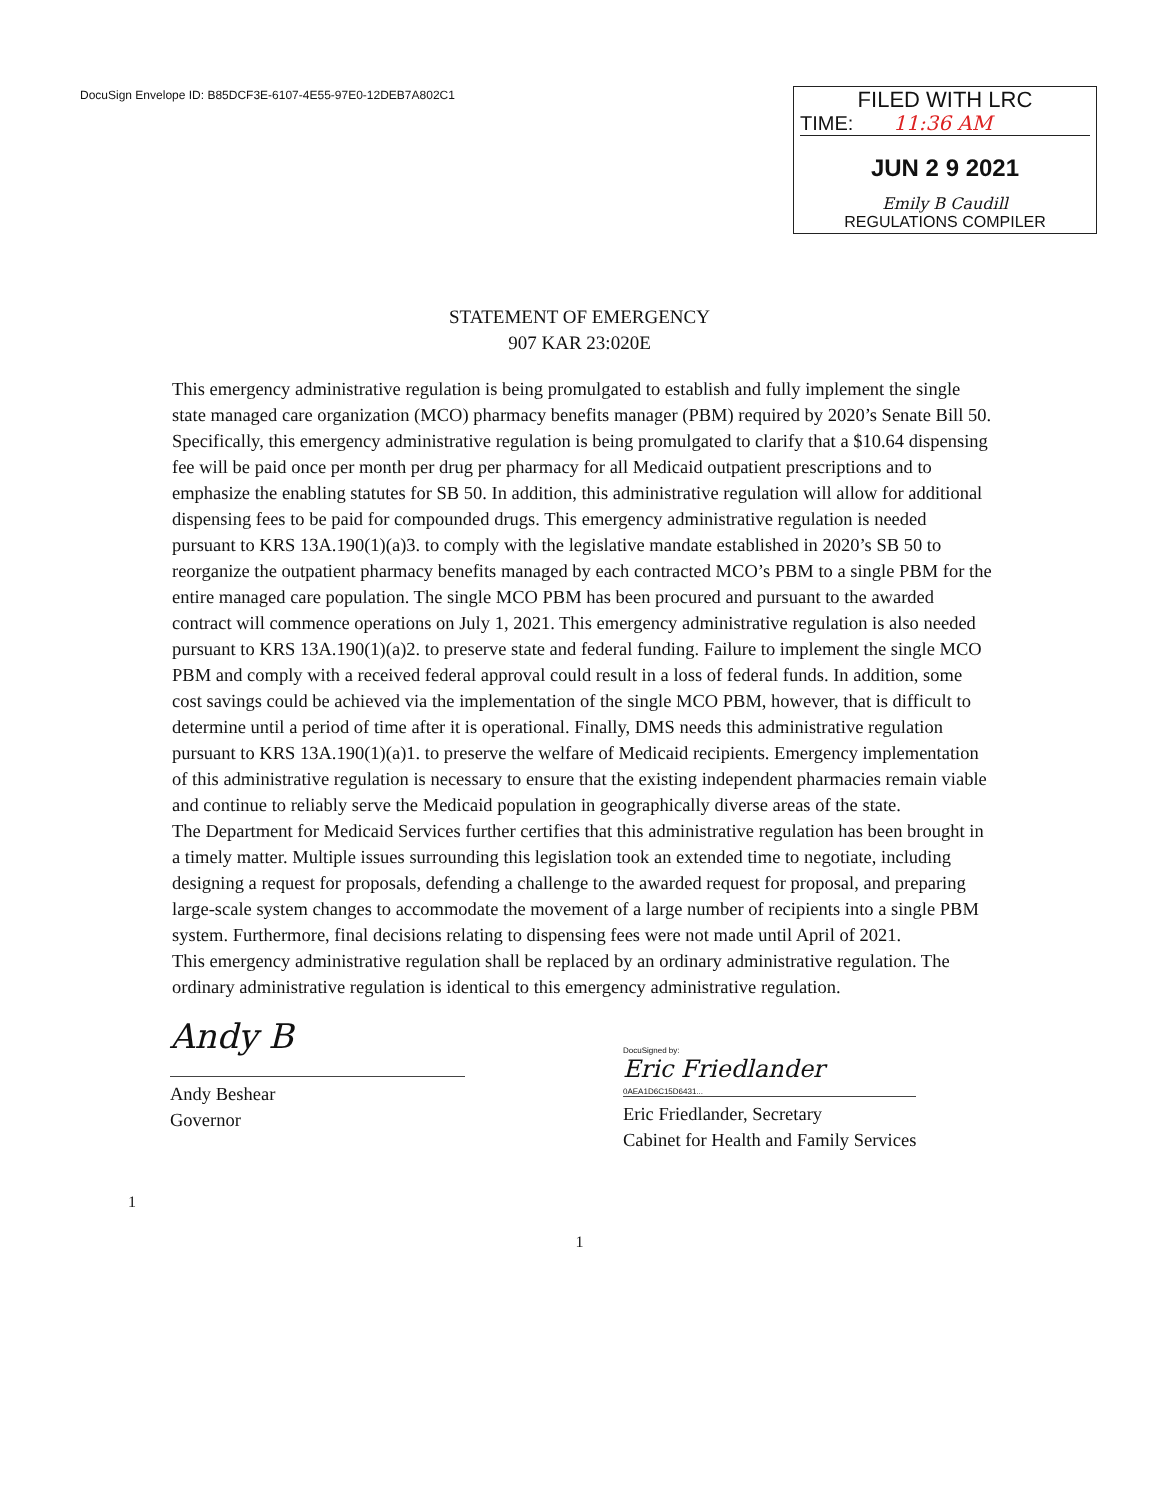DocuSign Envelope ID: B85DCF3E-6107-4E55-97E0-12DEB7A802C1
FILED WITH LRC
TIME: 11:36 AM
JUN 2 9 2021
Emily B Caudill
REGULATIONS COMPILER
STATEMENT OF EMERGENCY
907 KAR 23:020E
This emergency administrative regulation is being promulgated to establish and fully implement the single state managed care organization (MCO) pharmacy benefits manager (PBM) required by 2020’s Senate Bill 50. Specifically, this emergency administrative regulation is being promulgated to clarify that a $10.64 dispensing fee will be paid once per month per drug per pharmacy for all Medicaid outpatient prescriptions and to emphasize the enabling statutes for SB 50. In addition, this administrative regulation will allow for additional dispensing fees to be paid for compounded drugs. This emergency administrative regulation is needed pursuant to KRS 13A.190(1)(a)3. to comply with the legislative mandate established in 2020’s SB 50 to reorganize the outpatient pharmacy benefits managed by each contracted MCO’s PBM to a single PBM for the entire managed care population. The single MCO PBM has been procured and pursuant to the awarded contract will commence operations on July 1, 2021. This emergency administrative regulation is also needed pursuant to KRS 13A.190(1)(a)2. to preserve state and federal funding. Failure to implement the single MCO PBM and comply with a received federal approval could result in a loss of federal funds. In addition, some cost savings could be achieved via the implementation of the single MCO PBM, however, that is difficult to determine until a period of time after it is operational. Finally, DMS needs this administrative regulation pursuant to KRS 13A.190(1)(a)1. to preserve the welfare of Medicaid recipients. Emergency implementation of this administrative regulation is necessary to ensure that the existing independent pharmacies remain viable and continue to reliably serve the Medicaid population in geographically diverse areas of the state.
The Department for Medicaid Services further certifies that this administrative regulation has been brought in a timely matter. Multiple issues surrounding this legislation took an extended time to negotiate, including designing a request for proposals, defending a challenge to the awarded request for proposal, and preparing large-scale system changes to accommodate the movement of a large number of recipients into a single PBM system. Furthermore, final decisions relating to dispensing fees were not made until April of 2021.
This emergency administrative regulation shall be replaced by an ordinary administrative regulation. The ordinary administrative regulation is identical to this emergency administrative regulation.
Andy B
Andy Beshear
Governor
DocuSigned by:
Eric Friedlander
0AEA1D6C15D6431...
Eric Friedlander, Secretary
Cabinet for Health and Family Services
1
1